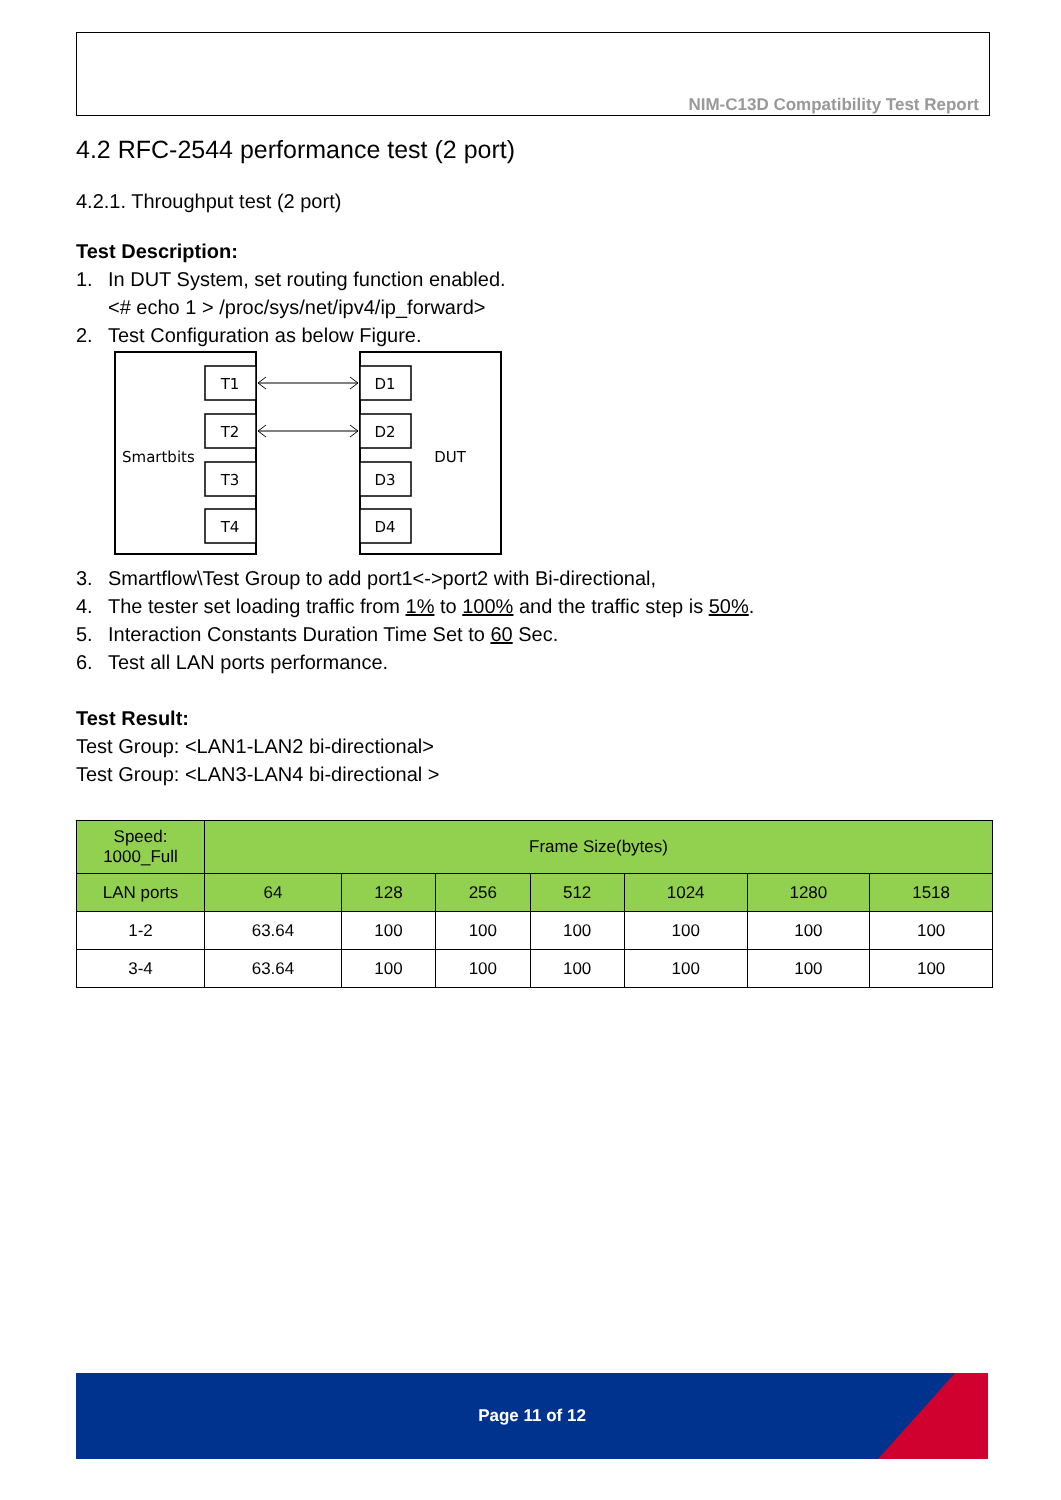NIM-C13D Compatibility Test Report
4.2 RFC-2544 performance test (2 port)
4.2.1. Throughput test (2 port)
Test Description:
1. In DUT System, set routing function enabled.
<# echo 1 > /proc/sys/net/ipv4/ip_forward>
2. Test Configuration as below Figure.
Smartbits
DUT
T1
T2
T3
T4
D1
D2
D3
D4
3. Smartflow\Test Group to add port1<->port2 with Bi-directional,
4. The tester set loading traffic from 1% to 100% and the traffic step is 50%.
5. Interaction Constants Duration Time Set to 60 Sec.
6. Test all LAN ports performance.
Test Result:
Test Group: <LAN1-LAN2 bi-directional>
Test Group: <LAN3-LAN4 bi-directional >
| Speed: 1000_Full | Frame Size(bytes) | | | | | | |
| --- | --- | --- | --- | --- | --- | --- | --- |
| LAN ports | 64 | 128 | 256 | 512 | 1024 | 1280 | 1518 |
| 1-2 | 63.64 | 100 | 100 | 100 | 100 | 100 | 100 |
| 3-4 | 63.64 | 100 | 100 | 100 | 100 | 100 | 100 |
Page 11 of 12